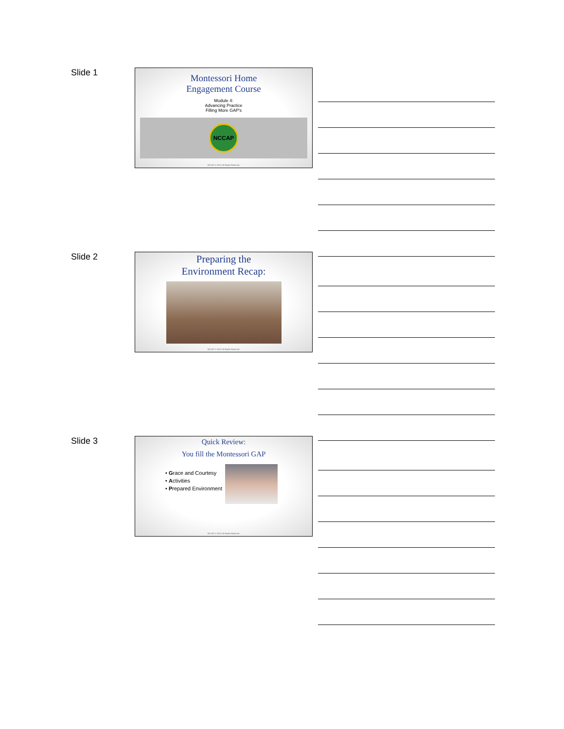Slide 1
Montessori Home
Engagement Course
Module 4:
Advancing Practice
Filling More GAP's
NCCAP
NCCAP © 2019. All Rights Reserved.
Slide 2
Preparing the
Environment Recap:
NCCAP © 2019. All Rights Reserved.
Slide 3
Quick Review:
You fill the Montessori GAP
• Grace and Courtesy
• Activities
• Prepared Environment
NCCAP © 2019. All Rights Reserved.